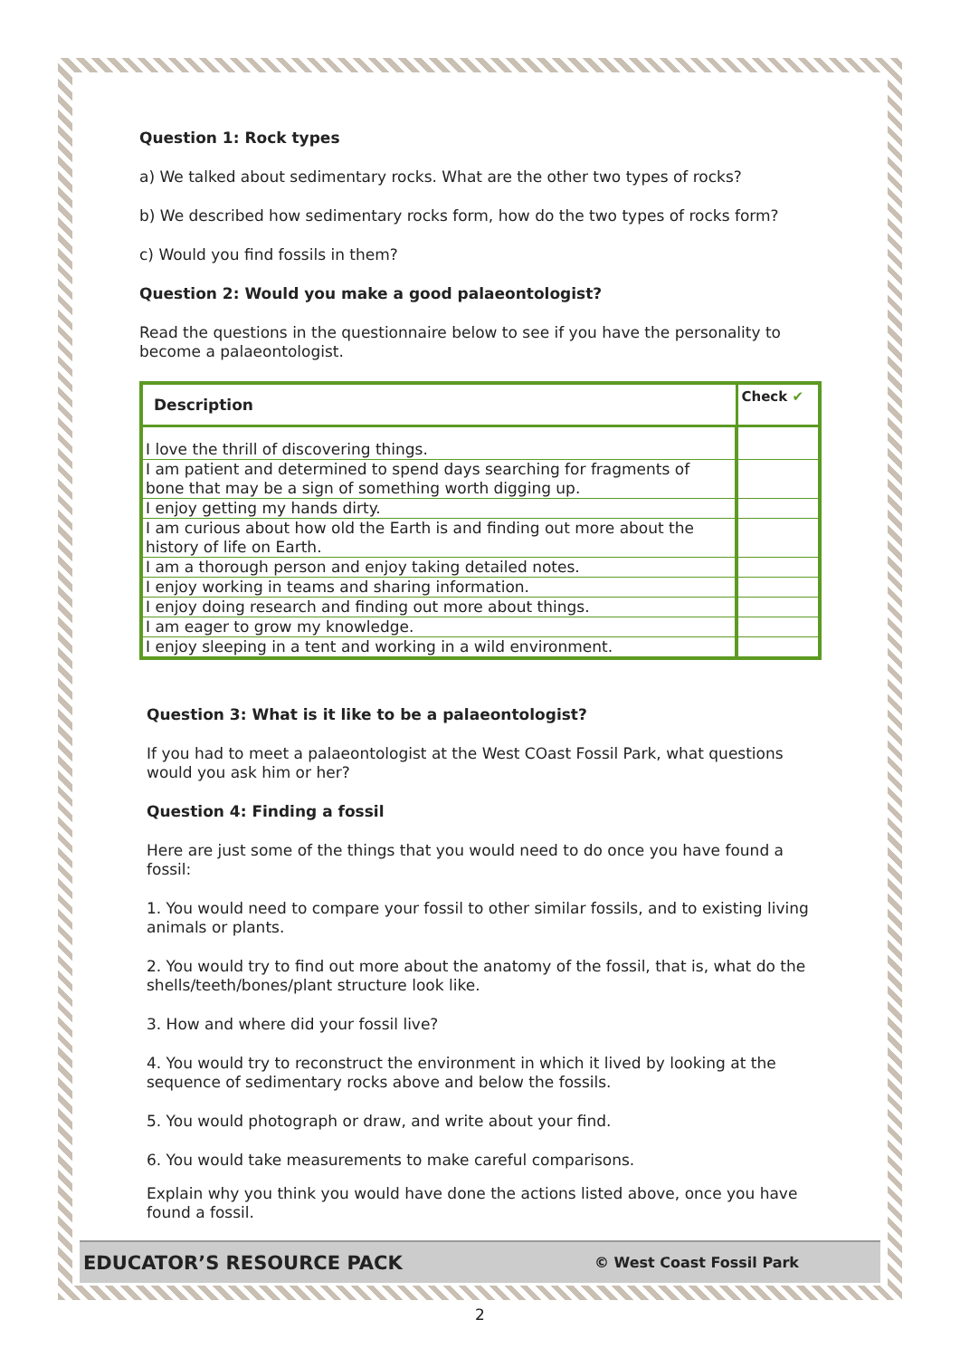Question 1: Rock types
a) We talked about sedimentary rocks. What are the other two types of rocks?
b) We described how sedimentary rocks form, how do the two types of rocks form?
c) Would you find fossils in them?
Question 2: Would you make a good palaeontologist?
Read the questions in the questionnaire below to see if you have the personality to become a palaeontologist.
| Description | Check ✔ |
| --- | --- |
| I love the thrill of discovering things. | |
| I am patient and determined to spend days searching for fragments of bone that may be a sign of something worth digging up. | |
| I enjoy getting my hands dirty. | |
| I am curious about how old the Earth is and finding out more about the history of life on Earth. | |
| I am a thorough person and enjoy taking detailed notes. | |
| I enjoy working in teams and sharing information. | |
| I enjoy doing research and finding out more about things. | |
| I am eager to grow my knowledge. | |
| I enjoy sleeping in a tent and working in a wild environment. | |
Question 3: What is it like to be a palaeontologist?
If you had to meet a palaeontologist at the West COast Fossil Park, what questions would you ask him or her?
Question 4: Finding a fossil
Here are just some of the things that you would need to do once you have found a fossil:
1. You would need to compare your fossil to other similar fossils, and to existing living animals or plants.
2. You would try to find out more about the anatomy of the fossil, that is, what do the shells/teeth/bones/plant structure look like.
3. How and where did your fossil live?
4. You would try to reconstruct the environment in which it lived by looking at the sequence of sedimentary rocks above and below the fossils.
5. You would photograph or draw, and write about your find.
6. You would take measurements to make careful comparisons.
Explain why you think you would have done the actions listed above, once you have found a fossil.
EDUCATOR’S RESOURCE PACK © West Coast Fossil Park
2